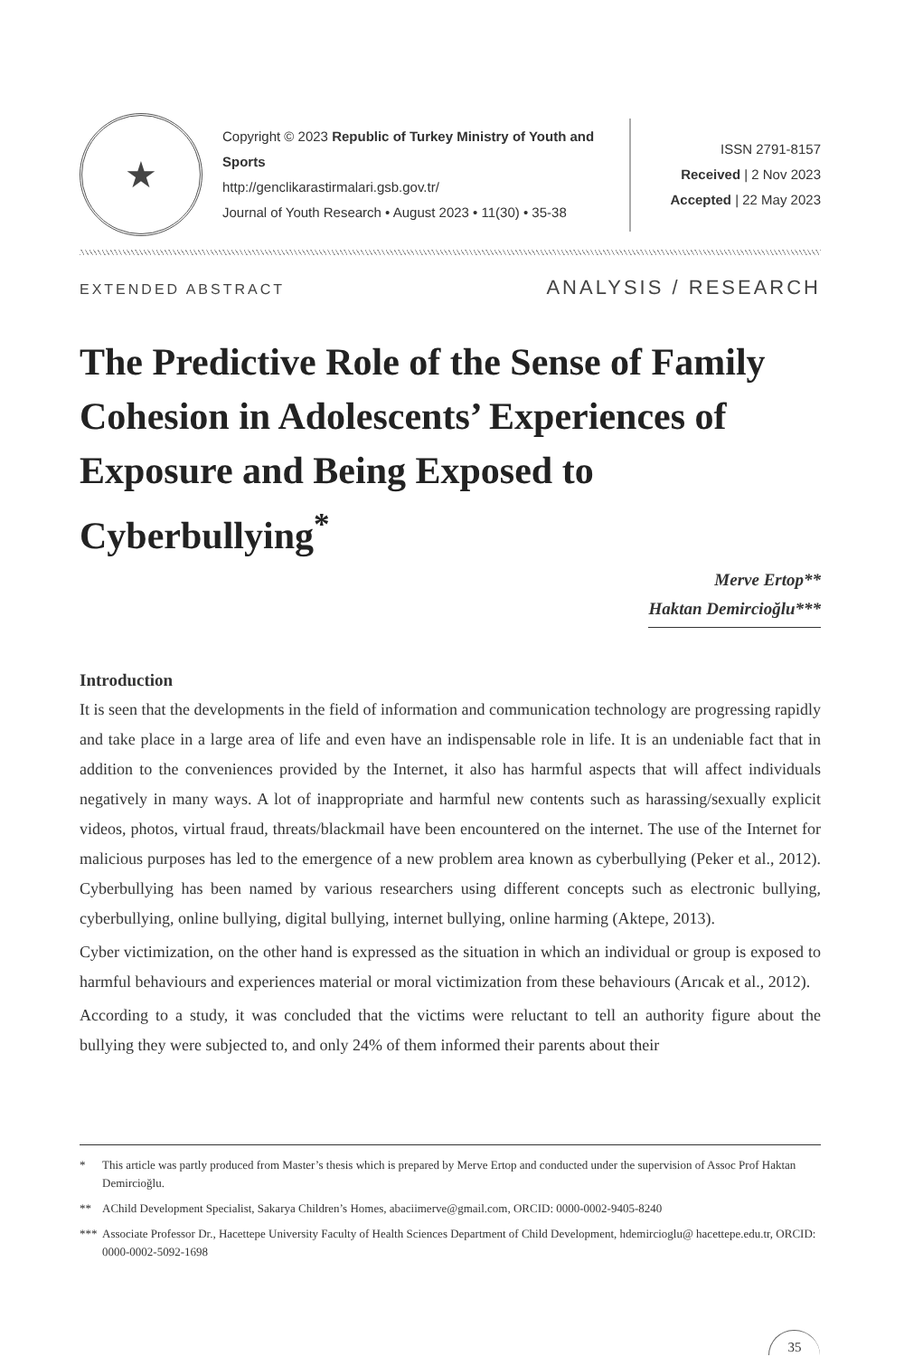★
Copyright © 2023 Republic of Turkey Ministry of Youth and Sports
http://genclikarastirmalari.gsb.gov.tr/
Journal of Youth Research • August 2023 • 11(30) • 35-38
ISSN 2791-8157
Received | 2 Nov 2023
Accepted | 22 May 2023
EXTENDED ABSTRACT ANALYSIS / RESEARCH
The Predictive Role of the Sense of Family Cohesion in Adolescents’ Experiences of Exposure and Being Exposed to Cyberbullying<sup>*</sup>
Merve Ertop**
Haktan Demircioğlu***
Introduction
It is seen that the developments in the field of information and communication technology are progressing rapidly and take place in a large area of life and even have an indispensable role in life. It is an undeniable fact that in addition to the conveniences provided by the Internet, it also has harmful aspects that will affect individuals negatively in many ways. A lot of inappropriate and harmful new contents such as harassing/sexually explicit videos, photos, virtual fraud, threats/blackmail have been encountered on the internet. The use of the Internet for malicious purposes has led to the emergence of a new problem area known as cyberbullying (Peker et al., 2012). Cyberbullying has been named by various researchers using different concepts such as electronic bullying, cyberbullying, online bullying, digital bullying, internet bullying, online harming (Aktepe, 2013).
Cyber victimization, on the other hand is expressed as the situation in which an individual or group is exposed to harmful behaviours and experiences material or moral victimization from these behaviours (Arıcak et al., 2012).
According to a study, it was concluded that the victims were reluctant to tell an authority figure about the bullying they were subjected to, and only 24% of them informed their parents about their
* This article was partly produced from Master’s thesis which is prepared by Merve Ertop and conducted under the supervision of Assoc Prof Haktan Demircioğlu.
** AChild Development Specialist, Sakarya Children’s Homes, abaciimerve@gmail.com, ORCID: 0000-0002-9405-8240
*** Associate Professor Dr., Hacettepe University Faculty of Health Sciences Department of Child Development, hdemircioglu@ hacettepe.edu.tr, ORCID: 0000-0002-5092-1698
35